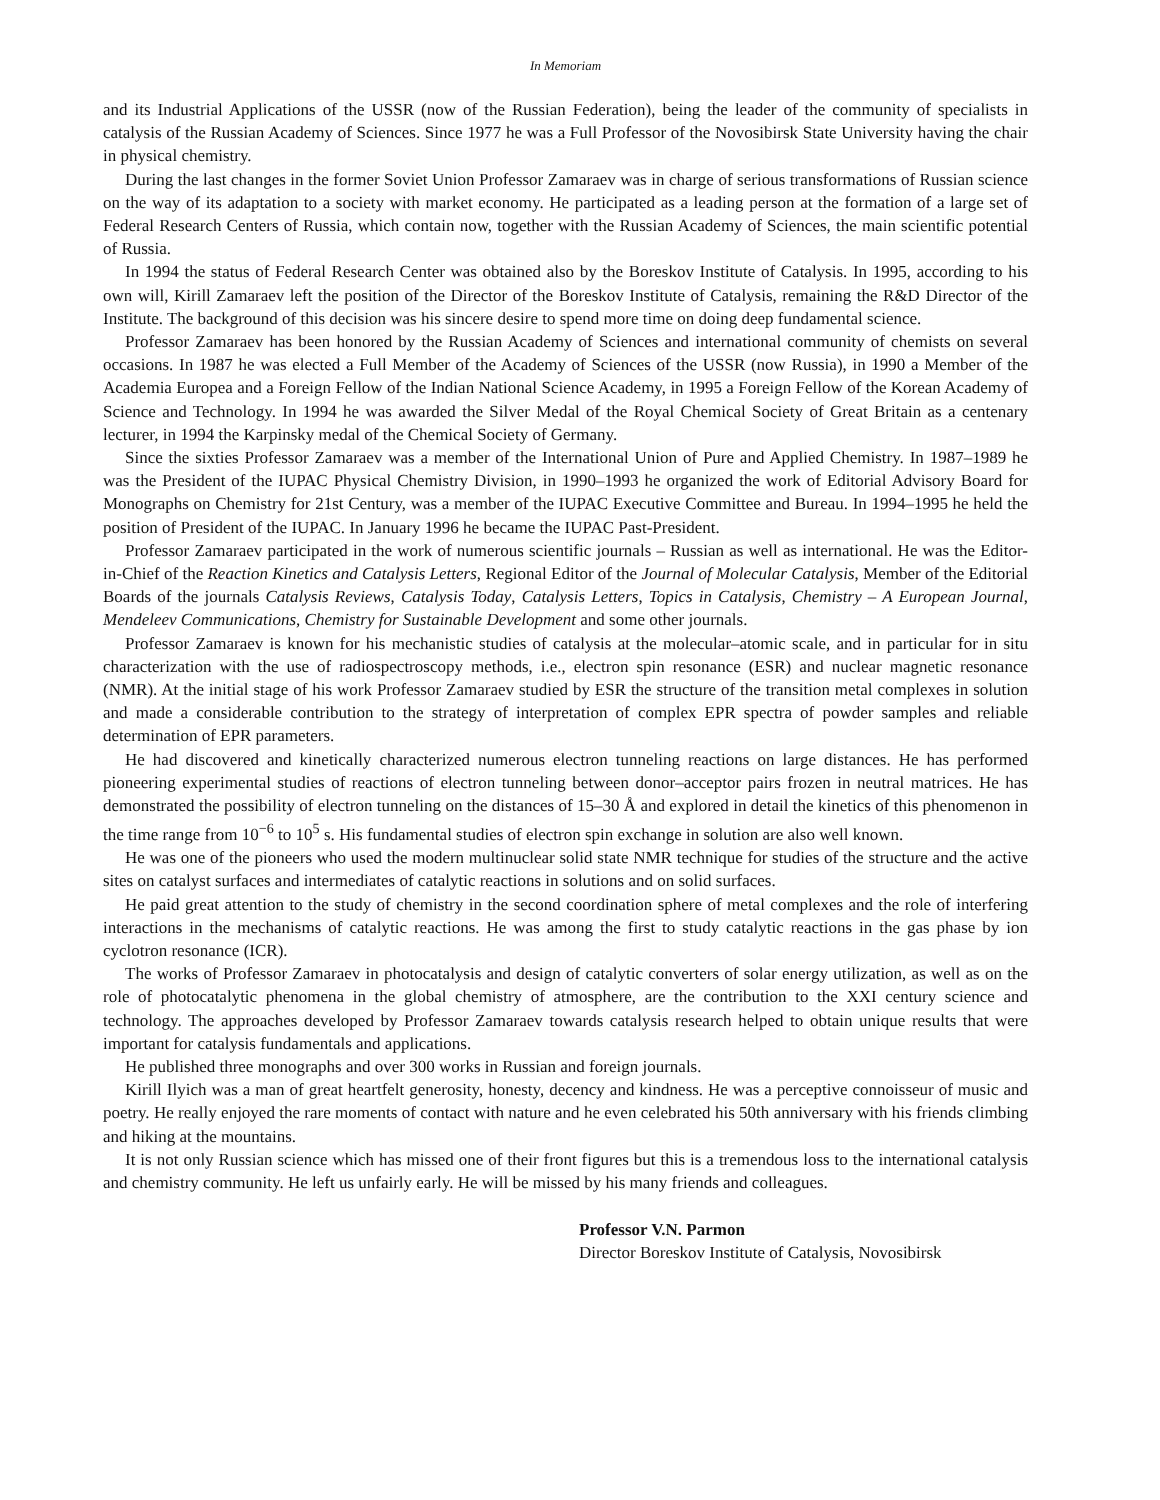In Memoriam
and its Industrial Applications of the USSR (now of the Russian Federation), being the leader of the community of specialists in catalysis of the Russian Academy of Sciences. Since 1977 he was a Full Professor of the Novosibirsk State University having the chair in physical chemistry.
During the last changes in the former Soviet Union Professor Zamaraev was in charge of serious transformations of Russian science on the way of its adaptation to a society with market economy. He participated as a leading person at the formation of a large set of Federal Research Centers of Russia, which contain now, together with the Russian Academy of Sciences, the main scientific potential of Russia.
In 1994 the status of Federal Research Center was obtained also by the Boreskov Institute of Catalysis. In 1995, according to his own will, Kirill Zamaraev left the position of the Director of the Boreskov Institute of Catalysis, remaining the R&D Director of the Institute. The background of this decision was his sincere desire to spend more time on doing deep fundamental science.
Professor Zamaraev has been honored by the Russian Academy of Sciences and international community of chemists on several occasions. In 1987 he was elected a Full Member of the Academy of Sciences of the USSR (now Russia), in 1990 a Member of the Academia Europea and a Foreign Fellow of the Indian National Science Academy, in 1995 a Foreign Fellow of the Korean Academy of Science and Technology. In 1994 he was awarded the Silver Medal of the Royal Chemical Society of Great Britain as a centenary lecturer, in 1994 the Karpinsky medal of the Chemical Society of Germany.
Since the sixties Professor Zamaraev was a member of the International Union of Pure and Applied Chemistry. In 1987–1989 he was the President of the IUPAC Physical Chemistry Division, in 1990–1993 he organized the work of Editorial Advisory Board for Monographs on Chemistry for 21st Century, was a member of the IUPAC Executive Committee and Bureau. In 1994–1995 he held the position of President of the IUPAC. In January 1996 he became the IUPAC Past-President.
Professor Zamaraev participated in the work of numerous scientific journals – Russian as well as international. He was the Editor-in-Chief of the Reaction Kinetics and Catalysis Letters, Regional Editor of the Journal of Molecular Catalysis, Member of the Editorial Boards of the journals Catalysis Reviews, Catalysis Today, Catalysis Letters, Topics in Catalysis, Chemistry – A European Journal, Mendeleev Communications, Chemistry for Sustainable Development and some other journals.
Professor Zamaraev is known for his mechanistic studies of catalysis at the molecular–atomic scale, and in particular for in situ characterization with the use of radiospectroscopy methods, i.e., electron spin resonance (ESR) and nuclear magnetic resonance (NMR). At the initial stage of his work Professor Zamaraev studied by ESR the structure of the transition metal complexes in solution and made a considerable contribution to the strategy of interpretation of complex EPR spectra of powder samples and reliable determination of EPR parameters.
He had discovered and kinetically characterized numerous electron tunneling reactions on large distances. He has performed pioneering experimental studies of reactions of electron tunneling between donor–acceptor pairs frozen in neutral matrices. He has demonstrated the possibility of electron tunneling on the distances of 15–30 Å and explored in detail the kinetics of this phenomenon in the time range from 10<sup>−6</sup> to 10<sup>5</sup> s. His fundamental studies of electron spin exchange in solution are also well known.
He was one of the pioneers who used the modern multinuclear solid state NMR technique for studies of the structure and the active sites on catalyst surfaces and intermediates of catalytic reactions in solutions and on solid surfaces.
He paid great attention to the study of chemistry in the second coordination sphere of metal complexes and the role of interfering interactions in the mechanisms of catalytic reactions. He was among the first to study catalytic reactions in the gas phase by ion cyclotron resonance (ICR).
The works of Professor Zamaraev in photocatalysis and design of catalytic converters of solar energy utilization, as well as on the role of photocatalytic phenomena in the global chemistry of atmosphere, are the contribution to the XXI century science and technology. The approaches developed by Professor Zamaraev towards catalysis research helped to obtain unique results that were important for catalysis fundamentals and applications.
He published three monographs and over 300 works in Russian and foreign journals.
Kirill Ilyich was a man of great heartfelt generosity, honesty, decency and kindness. He was a perceptive connoisseur of music and poetry. He really enjoyed the rare moments of contact with nature and he even celebrated his 50th anniversary with his friends climbing and hiking at the mountains.
It is not only Russian science which has missed one of their front figures but this is a tremendous loss to the international catalysis and chemistry community. He left us unfairly early. He will be missed by his many friends and colleagues.
Professor V.N. Parmon
Director Boreskov Institute of Catalysis, Novosibirsk